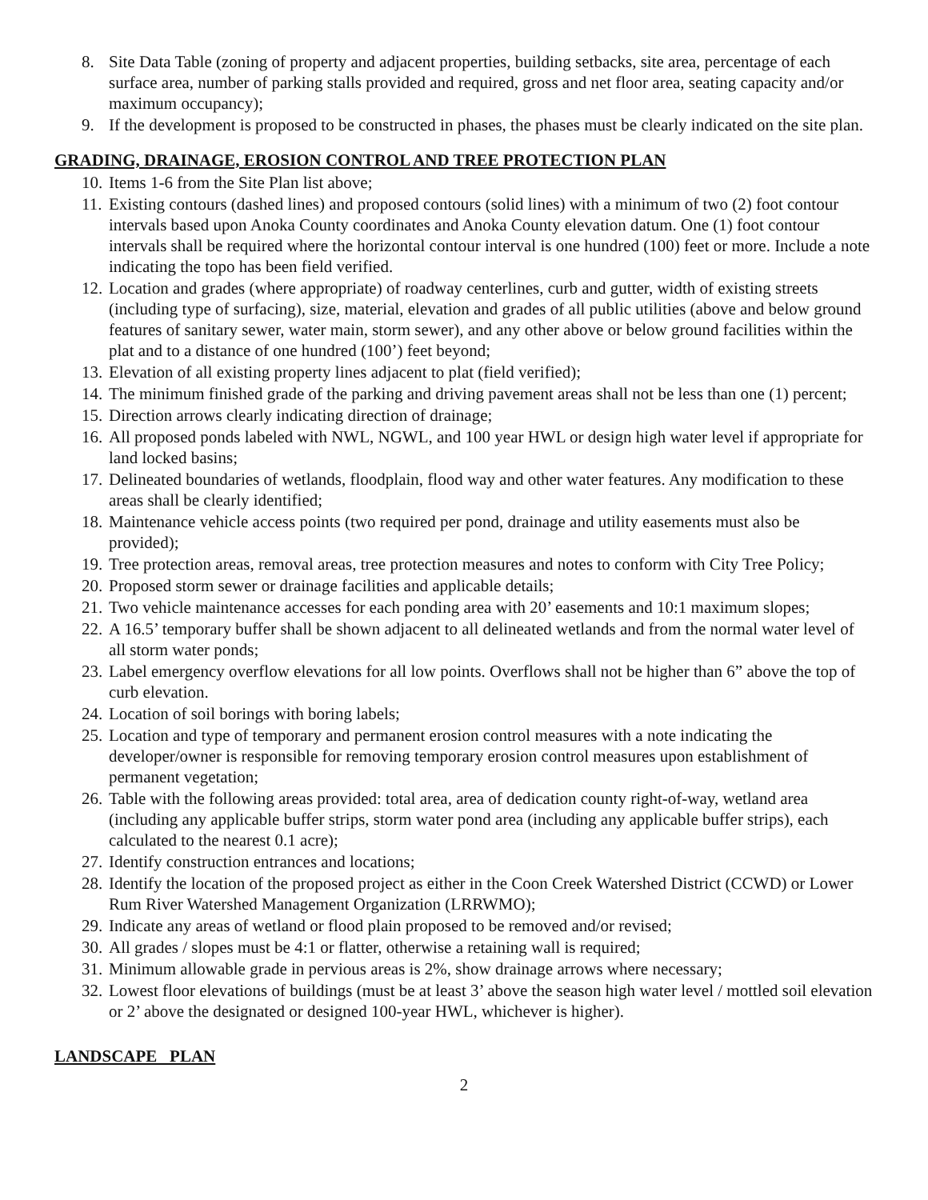8. Site Data Table (zoning of property and adjacent properties, building setbacks, site area, percentage of each surface area, number of parking stalls provided and required, gross and net floor area, seating capacity and/or maximum occupancy);
9. If the development is proposed to be constructed in phases, the phases must be clearly indicated on the site plan.
GRADING, DRAINAGE, EROSION CONTROL AND TREE PROTECTION PLAN
10. Items 1-6 from the Site Plan list above;
11. Existing contours (dashed lines) and proposed contours (solid lines) with a minimum of two (2) foot contour intervals based upon Anoka County coordinates and Anoka County elevation datum. One (1) foot contour intervals shall be required where the horizontal contour interval is one hundred (100) feet or more. Include a note indicating the topo has been field verified.
12. Location and grades (where appropriate) of roadway centerlines, curb and gutter, width of existing streets (including type of surfacing), size, material, elevation and grades of all public utilities (above and below ground features of sanitary sewer, water main, storm sewer), and any other above or below ground facilities within the plat and to a distance of one hundred (100’) feet beyond;
13. Elevation of all existing property lines adjacent to plat (field verified);
14. The minimum finished grade of the parking and driving pavement areas shall not be less than one (1) percent;
15. Direction arrows clearly indicating direction of drainage;
16. All proposed ponds labeled with NWL, NGWL, and 100 year HWL or design high water level if appropriate for land locked basins;
17. Delineated boundaries of wetlands, floodplain, flood way and other water features. Any modification to these areas shall be clearly identified;
18. Maintenance vehicle access points (two required per pond, drainage and utility easements must also be provided);
19. Tree protection areas, removal areas, tree protection measures and notes to conform with City Tree Policy;
20. Proposed storm sewer or drainage facilities and applicable details;
21. Two vehicle maintenance accesses for each ponding area with 20’ easements and 10:1 maximum slopes;
22. A 16.5’ temporary buffer shall be shown adjacent to all delineated wetlands and from the normal water level of all storm water ponds;
23. Label emergency overflow elevations for all low points. Overflows shall not be higher than 6” above the top of curb elevation.
24. Location of soil borings with boring labels;
25. Location and type of temporary and permanent erosion control measures with a note indicating the developer/owner is responsible for removing temporary erosion control measures upon establishment of permanent vegetation;
26. Table with the following areas provided: total area, area of dedication county right-of-way, wetland area (including any applicable buffer strips, storm water pond area (including any applicable buffer strips), each calculated to the nearest 0.1 acre);
27. Identify construction entrances and locations;
28. Identify the location of the proposed project as either in the Coon Creek Watershed District (CCWD) or Lower Rum River Watershed Management Organization (LRRWMO);
29. Indicate any areas of wetland or flood plain proposed to be removed and/or revised;
30. All grades / slopes must be 4:1 or flatter, otherwise a retaining wall is required;
31. Minimum allowable grade in pervious areas is 2%, show drainage arrows where necessary;
32. Lowest floor elevations of buildings (must be at least 3’ above the season high water level / mottled soil elevation or 2’ above the designated or designed 100-year HWL, whichever is higher).
LANDSCAPE PLAN
2